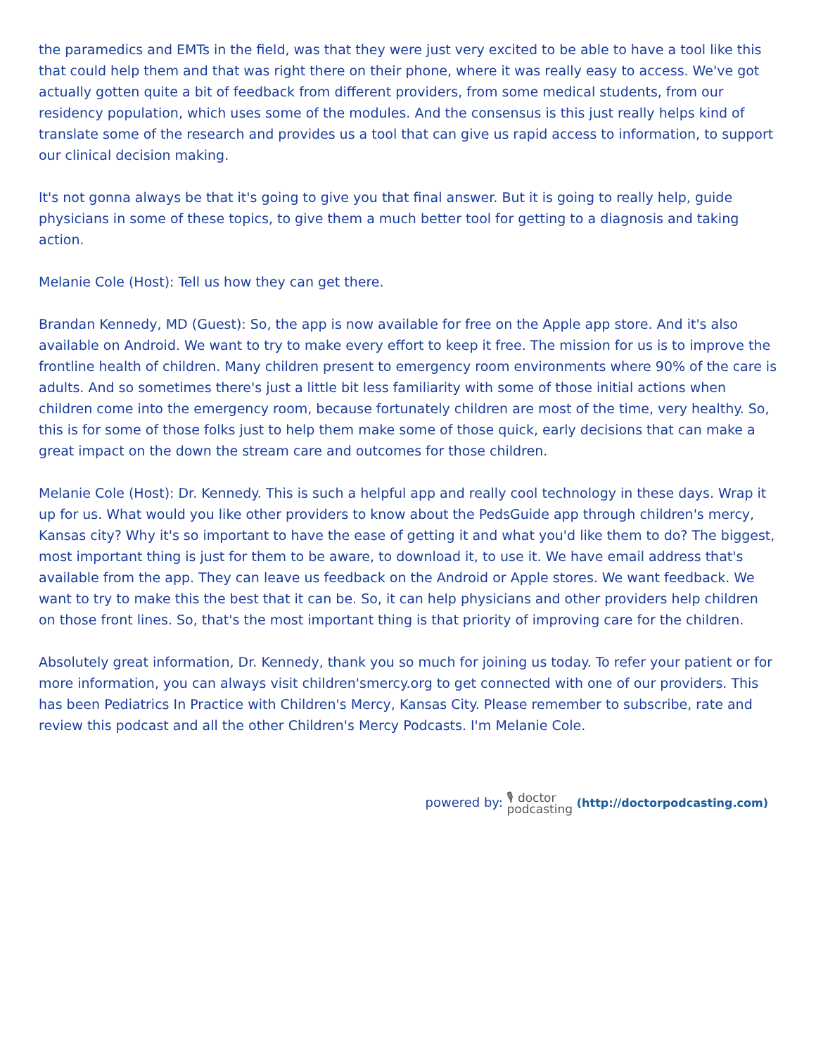the paramedics and EMTs in the field, was that they were just very excited to be able to have a tool like this that could help them and that was right there on their phone, where it was really easy to access. We've got actually gotten quite a bit of feedback from different providers, from some medical students, from our residency population, which uses some of the modules. And the consensus is this just really helps kind of translate some of the research and provides us a tool that can give us rapid access to information, to support our clinical decision making.
It's not gonna always be that it's going to give you that final answer. But it is going to really help, guide physicians in some of these topics, to give them a much better tool for getting to a diagnosis and taking action.
Melanie Cole (Host): Tell us how they can get there.
Brandan Kennedy, MD (Guest): So, the app is now available for free on the Apple app store. And it's also available on Android. We want to try to make every effort to keep it free. The mission for us is to improve the frontline health of children. Many children present to emergency room environments where 90% of the care is adults. And so sometimes there's just a little bit less familiarity with some of those initial actions when children come into the emergency room, because fortunately children are most of the time, very healthy. So, this is for some of those folks just to help them make some of those quick, early decisions that can make a great impact on the down the stream care and outcomes for those children.
Melanie Cole (Host): Dr. Kennedy. This is such a helpful app and really cool technology in these days. Wrap it up for us. What would you like other providers to know about the PedsGuide app through children's mercy, Kansas city? Why it's so important to have the ease of getting it and what you'd like them to do? The biggest, most important thing is just for them to be aware, to download it, to use it. We have email address that's available from the app. They can leave us feedback on the Android or Apple stores. We want feedback. We want to try to make this the best that it can be. So, it can help physicians and other providers help children on those front lines. So, that's the most important thing is that priority of improving care for the children.
Absolutely great information, Dr. Kennedy, thank you so much for joining us today. To refer your patient or for more information, you can always visit children'smercy.org to get connected with one of our providers. This has been Pediatrics In Practice with Children's Mercy, Kansas City. Please remember to subscribe, rate and review this podcast and all the other Children's Mercy Podcasts. I'm Melanie Cole.
powered by: 🎙 doctor
podcasting (http://doctorpodcasting.com)